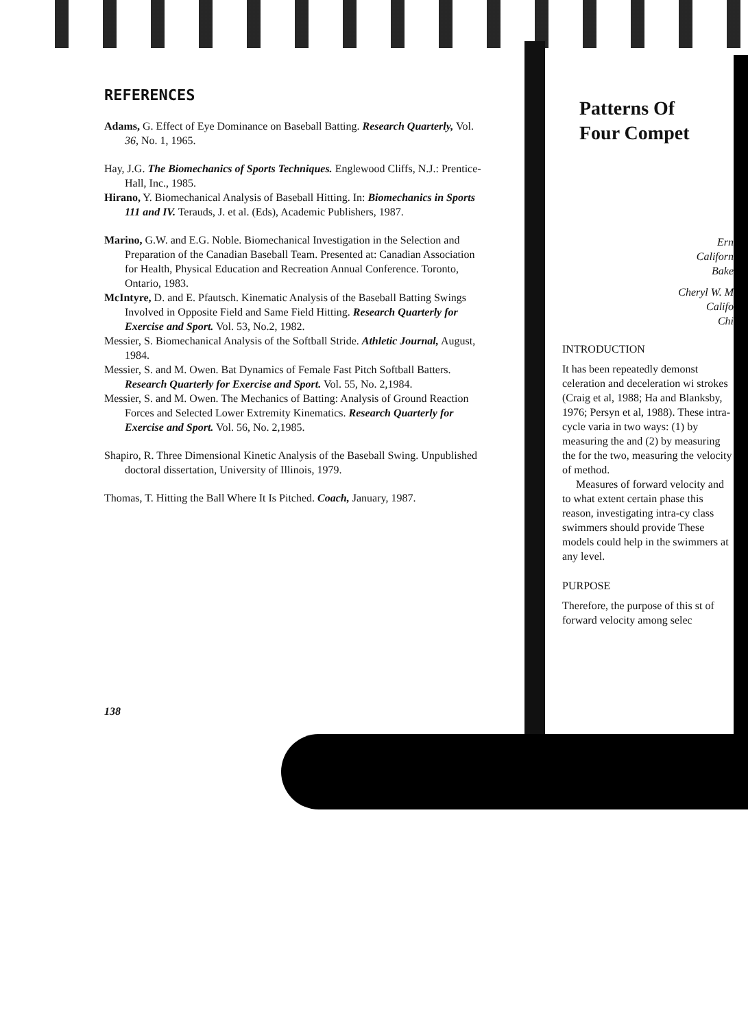REFERENCES
Adams, G. Effect of Eye Dominance on Baseball Batting. Research Quarterly, Vol. 36, No. 1, 1965.
Hay, J.G. The Biomechanics of Sports Techniques. Englewood Cliffs, N.J.: Prentice-Hall, Inc., 1985.
Hirano, Y. Biomechanical Analysis of Baseball Hitting. In: Biomechanics in Sports 111 and IV. Terauds, J. et al. (Eds), Academic Publishers, 1987.
Marino, G.W. and E.G. Noble. Biomechanical Investigation in the Selection and Preparation of the Canadian Baseball Team. Presented at: Canadian Association for Health, Physical Education and Recreation Annual Conference. Toronto, Ontario, 1983.
McIntyre, D. and E. Pfautsch. Kinematic Analysis of the Baseball Batting Swings Involved in Opposite Field and Same Field Hitting. Research Quarterly for Exercise and Sport. Vol. 53, No.2, 1982.
Messier, S. Biomechanical Analysis of the Softball Stride. Athletic Journal, August, 1984.
Messier, S. and M. Owen. Bat Dynamics of Female Fast Pitch Softball Batters. Research Quarterly for Exercise and Sport. Vol. 55, No. 2,1984.
Messier, S. and M. Owen. The Mechanics of Batting: Analysis of Ground Reaction Forces and Selected Lower Extremity Kinematics. Research Quarterly for Exercise and Sport. Vol. 56, No. 2,1985.
Shapiro, R. Three Dimensional Kinetic Analysis of the Baseball Swing. Unpublished doctoral dissertation, University of Illinois, 1979.
Thomas, T. Hitting the Ball Where It Is Pitched. Coach, January, 1987.
Patterns Of
Four Compet
Ern
Californ
Bake
Cheryl W. M
Califo
Chi
INTRODUCTION
It has been repeatedly demonst celeration and deceleration wi strokes (Craig et al, 1988; Ha and Blanksby, 1976; Persyn et al, 1988). These intra-cycle varia in two ways: (1) by measuring the and (2) by measuring the for the two, measuring the velocity of method.
Measures of forward velocity and to what extent certain phase this reason, investigating intra-cy class swimmers should provide These models could help in the swimmers at any level.
PURPOSE
Therefore, the purpose of this st of forward velocity among selec
138